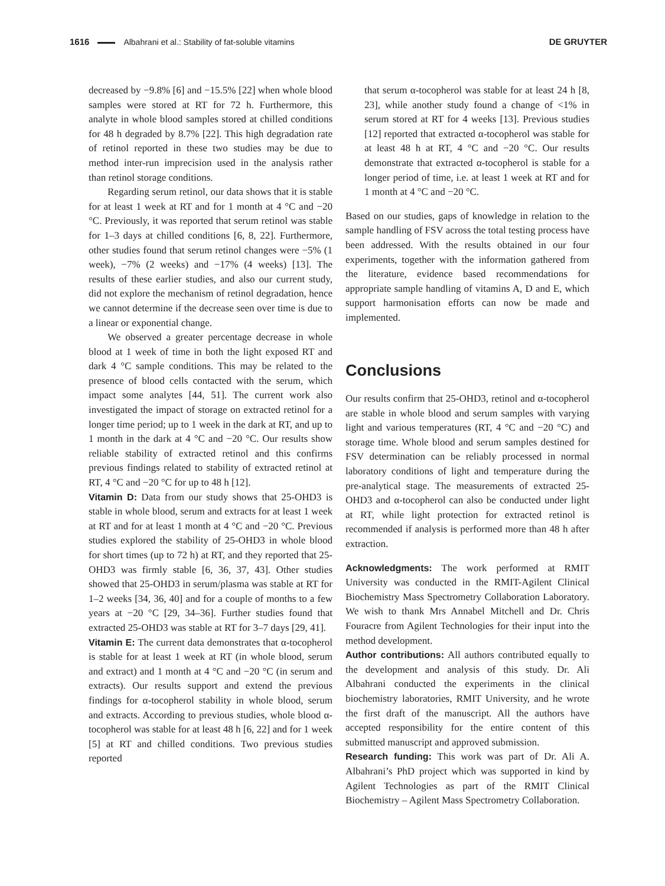1616 Albahrani et al.: Stability of fat-soluble vitamins DE GRUYTER
decreased by −9.8% [6] and −15.5% [22] when whole blood samples were stored at RT for 72 h. Furthermore, this analyte in whole blood samples stored at chilled conditions for 48 h degraded by 8.7% [22]. This high degradation rate of retinol reported in these two studies may be due to method inter-run imprecision used in the analysis rather than retinol storage conditions.
Regarding serum retinol, our data shows that it is stable for at least 1 week at RT and for 1 month at 4 °C and −20 °C. Previously, it was reported that serum retinol was stable for 1–3 days at chilled conditions [6, 8, 22]. Furthermore, other studies found that serum retinol changes were −5% (1 week), −7% (2 weeks) and −17% (4 weeks) [13]. The results of these earlier studies, and also our current study, did not explore the mechanism of retinol degradation, hence we cannot determine if the decrease seen over time is due to a linear or exponential change.
We observed a greater percentage decrease in whole blood at 1 week of time in both the light exposed RT and dark 4 °C sample conditions. This may be related to the presence of blood cells contacted with the serum, which impact some analytes [44, 51]. The current work also investigated the impact of storage on extracted retinol for a longer time period; up to 1 week in the dark at RT, and up to 1 month in the dark at 4 °C and −20 °C. Our results show reliable stability of extracted retinol and this confirms previous findings related to stability of extracted retinol at RT, 4 °C and −20 °C for up to 48 h [12].
Vitamin D: Data from our study shows that 25-OHD3 is stable in whole blood, serum and extracts for at least 1 week at RT and for at least 1 month at 4 °C and −20 °C. Previous studies explored the stability of 25-OHD3 in whole blood for short times (up to 72 h) at RT, and they reported that 25-OHD3 was firmly stable [6, 36, 37, 43]. Other studies showed that 25-OHD3 in serum/plasma was stable at RT for 1–2 weeks [34, 36, 40] and for a couple of months to a few years at −20 °C [29, 34–36]. Further studies found that extracted 25-OHD3 was stable at RT for 3–7 days [29, 41].
Vitamin E: The current data demonstrates that α-tocopherol is stable for at least 1 week at RT (in whole blood, serum and extract) and 1 month at 4 °C and −20 °C (in serum and extracts). Our results support and extend the previous findings for α-tocopherol stability in whole blood, serum and extracts. According to previous studies, whole blood α-tocopherol was stable for at least 48 h [6, 22] and for 1 week [5] at RT and chilled conditions. Two previous studies reported
that serum α-tocopherol was stable for at least 24 h [8, 23], while another study found a change of <1% in serum stored at RT for 4 weeks [13]. Previous studies [12] reported that extracted α-tocopherol was stable for at least 48 h at RT, 4 °C and −20 °C. Our results demonstrate that extracted α-tocopherol is stable for a longer period of time, i.e. at least 1 week at RT and for 1 month at 4 °C and −20 °C.
Based on our studies, gaps of knowledge in relation to the sample handling of FSV across the total testing process have been addressed. With the results obtained in our four experiments, together with the information gathered from the literature, evidence based recommendations for appropriate sample handling of vitamins A, D and E, which support harmonisation efforts can now be made and implemented.
Conclusions
Our results confirm that 25-OHD3, retinol and α-tocopherol are stable in whole blood and serum samples with varying light and various temperatures (RT, 4 °C and −20 °C) and storage time. Whole blood and serum samples destined for FSV determination can be reliably processed in normal laboratory conditions of light and temperature during the pre-analytical stage. The measurements of extracted 25-OHD3 and α-tocopherol can also be conducted under light at RT, while light protection for extracted retinol is recommended if analysis is performed more than 48 h after extraction.
Acknowledgments: The work performed at RMIT University was conducted in the RMIT-Agilent Clinical Biochemistry Mass Spectrometry Collaboration Laboratory. We wish to thank Mrs Annabel Mitchell and Dr. Chris Fouracre from Agilent Technologies for their input into the method development.
Author contributions: All authors contributed equally to the development and analysis of this study. Dr. Ali Albahrani conducted the experiments in the clinical biochemistry laboratories, RMIT University, and he wrote the first draft of the manuscript. All the authors have accepted responsibility for the entire content of this submitted manuscript and approved submission.
Research funding: This work was part of Dr. Ali A. Albahrani’s PhD project which was supported in kind by Agilent Technologies as part of the RMIT Clinical Biochemistry – Agilent Mass Spectrometry Collaboration.